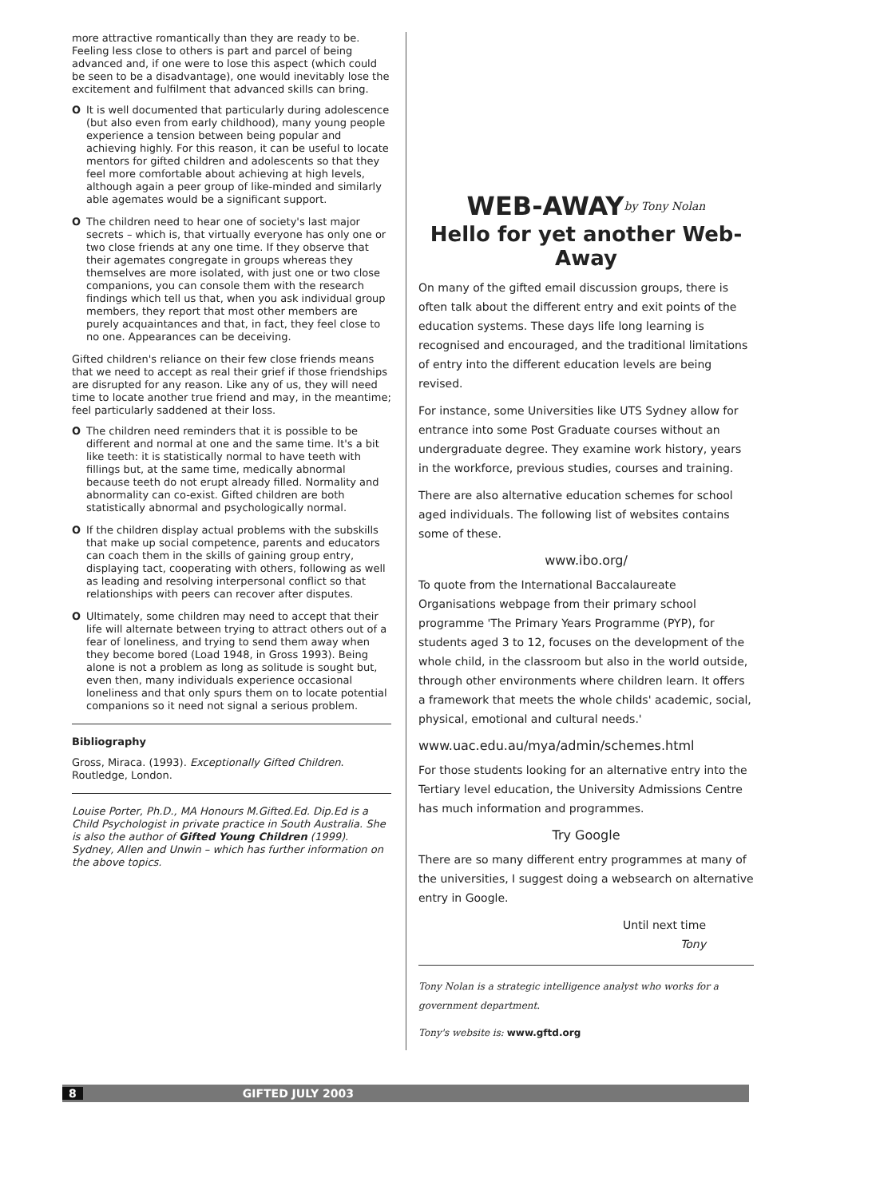more attractive romantically than they are ready to be. Feeling less close to others is part and parcel of being advanced and, if one were to lose this aspect (which could be seen to be a disadvantage), one would inevitably lose the excitement and fulfilment that advanced skills can bring.
O It is well documented that particularly during adolescence (but also even from early childhood), many young people experience a tension between being popular and achieving highly. For this reason, it can be useful to locate mentors for gifted children and adolescents so that they feel more comfortable about achieving at high levels, although again a peer group of like-minded and similarly able agemates would be a significant support.
O The children need to hear one of society's last major secrets – which is, that virtually everyone has only one or two close friends at any one time. If they observe that their agemates congregate in groups whereas they themselves are more isolated, with just one or two close companions, you can console them with the research findings which tell us that, when you ask individual group members, they report that most other members are purely acquaintances and that, in fact, they feel close to no one. Appearances can be deceiving.
Gifted children's reliance on their few close friends means that we need to accept as real their grief if those friendships are disrupted for any reason. Like any of us, they will need time to locate another true friend and may, in the meantime; feel particularly saddened at their loss.
O The children need reminders that it is possible to be different and normal at one and the same time. It's a bit like teeth: it is statistically normal to have teeth with fillings but, at the same time, medically abnormal because teeth do not erupt already filled. Normality and abnormality can co-exist. Gifted children are both statistically abnormal and psychologically normal.
O If the children display actual problems with the subskills that make up social competence, parents and educators can coach them in the skills of gaining group entry, displaying tact, cooperating with others, following as well as leading and resolving interpersonal conflict so that relationships with peers can recover after disputes.
O Ultimately, some children may need to accept that their life will alternate between trying to attract others out of a fear of loneliness, and trying to send them away when they become bored (Load 1948, in Gross 1993). Being alone is not a problem as long as solitude is sought but, even then, many individuals experience occasional loneliness and that only spurs them on to locate potential companions so it need not signal a serious problem.
Bibliography
Gross, Miraca. (1993). Exceptionally Gifted Children. Routledge, London.
Louise Porter, Ph.D., MA Honours M.Gifted.Ed. Dip.Ed is a Child Psychologist in private practice in South Australia. She is also the author of Gifted Young Children (1999). Sydney, Allen and Unwin – which has further information on the above topics.
WEB-AWAY by Tony Nolan
Hello for yet another Web-Away
On many of the gifted email discussion groups, there is often talk about the different entry and exit points of the education systems. These days life long learning is recognised and encouraged, and the traditional limitations of entry into the different education levels are being revised.
For instance, some Universities like UTS Sydney allow for entrance into some Post Graduate courses without an undergraduate degree. They examine work history, years in the workforce, previous studies, courses and training.
There are also alternative education schemes for school aged individuals. The following list of websites contains some of these.
www.ibo.org/
To quote from the International Baccalaureate Organisations webpage from their primary school programme 'The Primary Years Programme (PYP), for students aged 3 to 12, focuses on the development of the whole child, in the classroom but also in the world outside, through other environments where children learn. It offers a framework that meets the whole childs' academic, social, physical, emotional and cultural needs.'
www.uac.edu.au/mya/admin/schemes.html
For those students looking for an alternative entry into the Tertiary level education, the University Admissions Centre has much information and programmes.
Try Google
There are so many different entry programmes at many of the universities, I suggest doing a websearch on alternative entry in Google.
Until next time
Tony
Tony Nolan is a strategic intelligence analyst who works for a government department.
Tony's website is: www.gftd.org
8 GIFTED JULY 2003